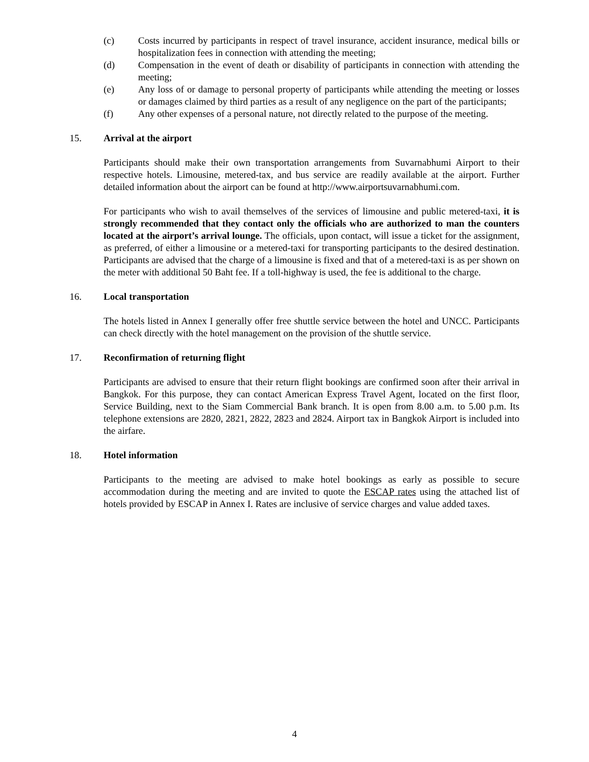(c) Costs incurred by participants in respect of travel insurance, accident insurance, medical bills or hospitalization fees in connection with attending the meeting;
(d) Compensation in the event of death or disability of participants in connection with attending the meeting;
(e) Any loss of or damage to personal property of participants while attending the meeting or losses or damages claimed by third parties as a result of any negligence on the part of the participants;
(f) Any other expenses of a personal nature, not directly related to the purpose of the meeting.
15. Arrival at the airport
Participants should make their own transportation arrangements from Suvarnabhumi Airport to their respective hotels. Limousine, metered-tax, and bus service are readily available at the airport. Further detailed information about the airport can be found at http://www.airportsuvarnabhumi.com.
For participants who wish to avail themselves of the services of limousine and public metered-taxi, it is strongly recommended that they contact only the officials who are authorized to man the counters located at the airport’s arrival lounge. The officials, upon contact, will issue a ticket for the assignment, as preferred, of either a limousine or a metered-taxi for transporting participants to the desired destination. Participants are advised that the charge of a limousine is fixed and that of a metered-taxi is as per shown on the meter with additional 50 Baht fee. If a toll-highway is used, the fee is additional to the charge.
16. Local transportation
The hotels listed in Annex I generally offer free shuttle service between the hotel and UNCC. Participants can check directly with the hotel management on the provision of the shuttle service.
17. Reconfirmation of returning flight
Participants are advised to ensure that their return flight bookings are confirmed soon after their arrival in Bangkok. For this purpose, they can contact American Express Travel Agent, located on the first floor, Service Building, next to the Siam Commercial Bank branch. It is open from 8.00 a.m. to 5.00 p.m. Its telephone extensions are 2820, 2821, 2822, 2823 and 2824. Airport tax in Bangkok Airport is included into the airfare.
18. Hotel information
Participants to the meeting are advised to make hotel bookings as early as possible to secure accommodation during the meeting and are invited to quote the ESCAP rates using the attached list of hotels provided by ESCAP in Annex I. Rates are inclusive of service charges and value added taxes.
4